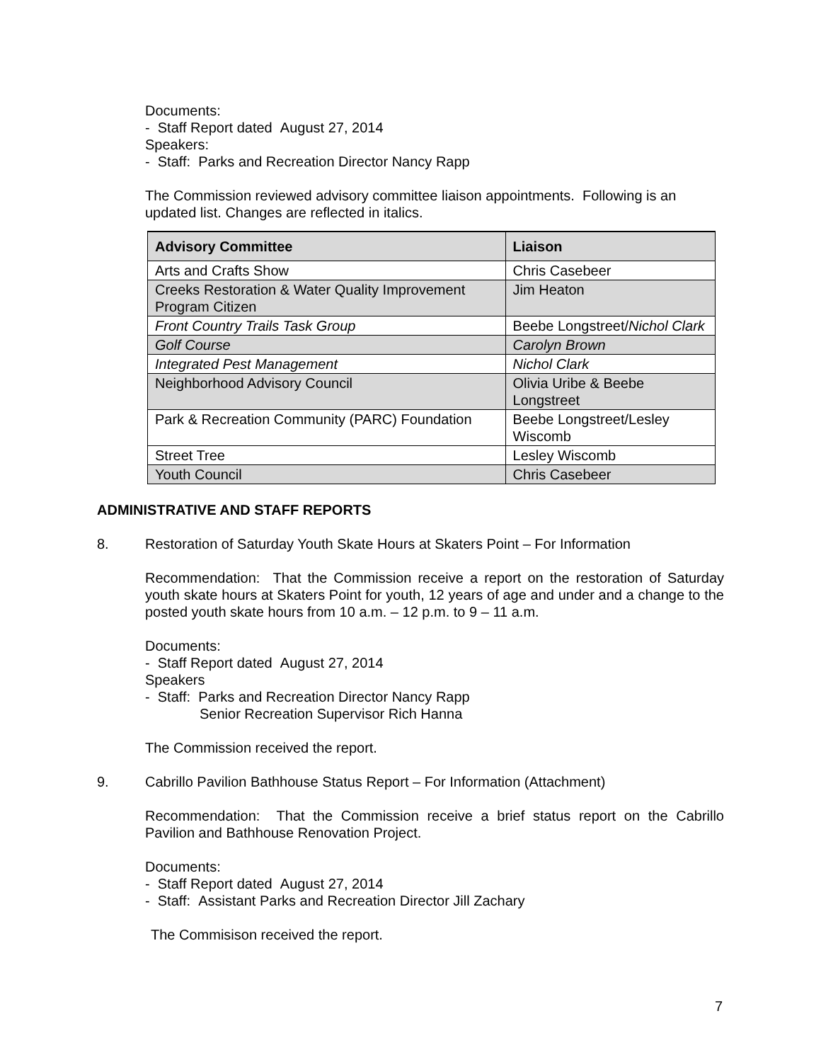Documents:
- Staff Report dated August 27, 2014
Speakers:
- Staff: Parks and Recreation Director Nancy Rapp
The Commission reviewed advisory committee liaison appointments. Following is an updated list. Changes are reflected in italics.
| Advisory Committee | Liaison |
| --- | --- |
| Arts and Crafts Show | Chris Casebeer |
| Creeks Restoration & Water Quality Improvement Program Citizen | Jim Heaton |
| Front Country Trails Task Group | Beebe Longstreet/ Nichol Clark |
| Golf Course | Carolyn Brown |
| Integrated Pest Management | Nichol Clark |
| Neighborhood Advisory Council | Olivia Uribe & Beebe Longstreet |
| Park & Recreation Community (PARC) Foundation | Beebe Longstreet/Lesley Wiscomb |
| Street Tree | Lesley Wiscomb |
| Youth Council | Chris Casebeer |
ADMINISTRATIVE AND STAFF REPORTS
8. Restoration of Saturday Youth Skate Hours at Skaters Point – For Information
Recommendation: That the Commission receive a report on the restoration of Saturday youth skate hours at Skaters Point for youth, 12 years of age and under and a change to the posted youth skate hours from 10 a.m. – 12 p.m. to 9 – 11 a.m.
Documents:
- Staff Report dated August 27, 2014
Speakers
- Staff: Parks and Recreation Director Nancy Rapp
Senior Recreation Supervisor Rich Hanna
The Commission received the report.
9. Cabrillo Pavilion Bathhouse Status Report – For Information (Attachment)
Recommendation: That the Commission receive a brief status report on the Cabrillo Pavilion and Bathhouse Renovation Project.
Documents:
- Staff Report dated August 27, 2014
- Staff: Assistant Parks and Recreation Director Jill Zachary
The Commisison received the report.
7